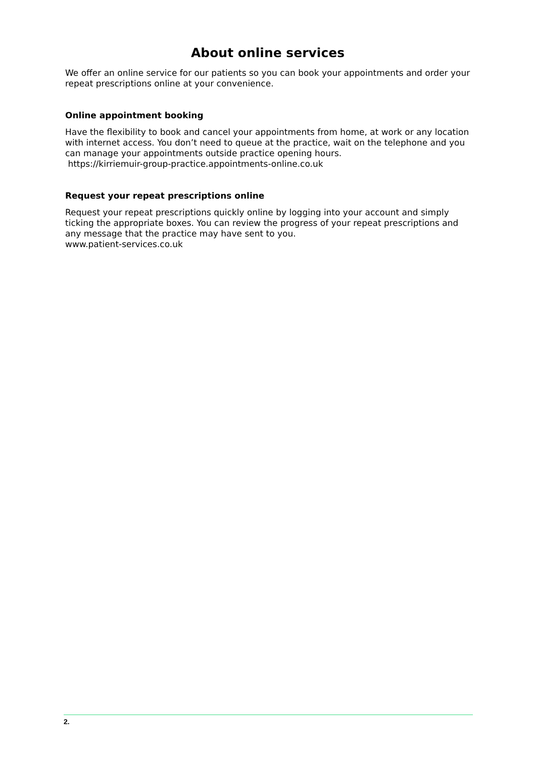About online services
We offer an online service for our patients so you can book your appointments and order your repeat prescriptions online at your convenience.
Online appointment booking
Have the flexibility to book and cancel your appointments from home, at work or any location with internet access. You don’t need to queue at the practice, wait on the telephone and you can manage your appointments outside practice opening hours.
https://kirriemuir-group-practice.appointments-online.co.uk
Request your repeat prescriptions online
Request your repeat prescriptions quickly online by logging into your account and simply ticking the appropriate boxes. You can review the progress of your repeat prescriptions and any message that the practice may have sent to you.
www.patient-services.co.uk
2.